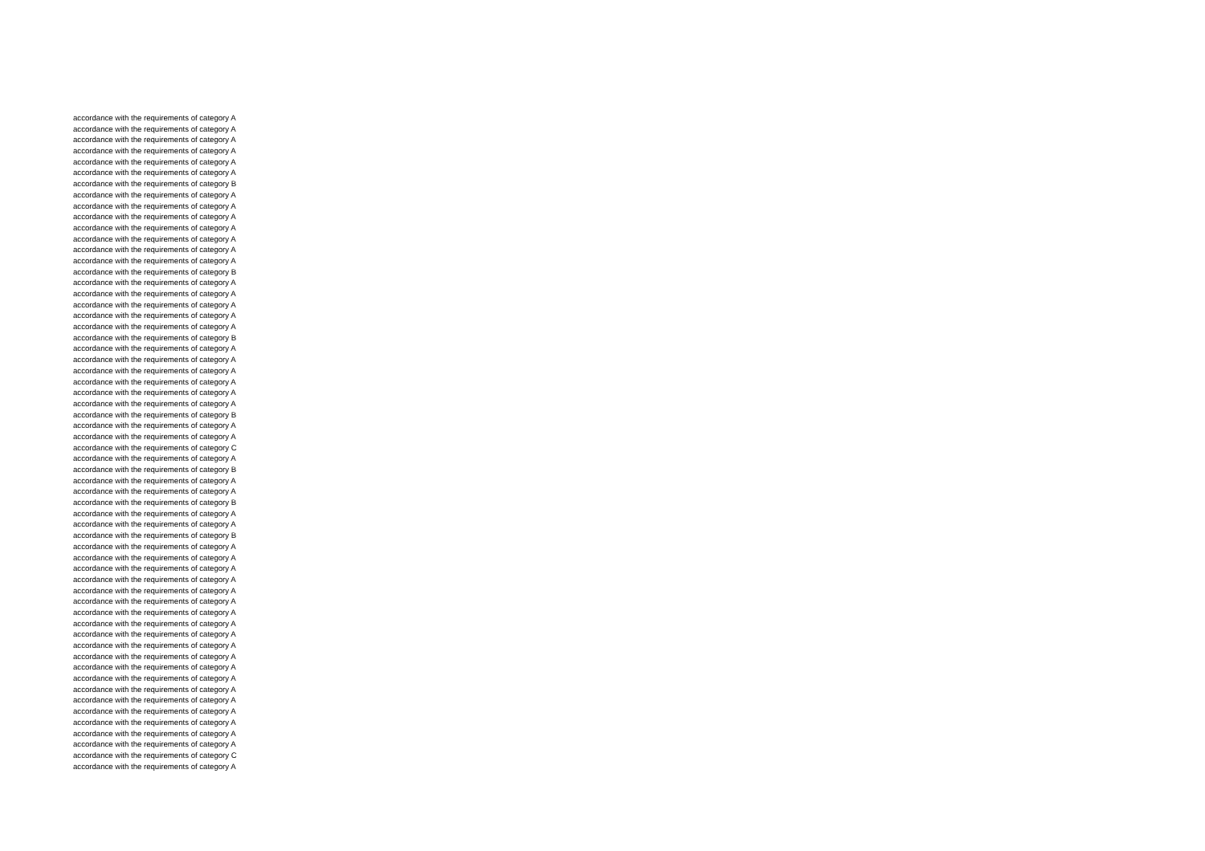accordance with the requirements of category A
accordance with the requirements of category A
accordance with the requirements of category A
accordance with the requirements of category A
accordance with the requirements of category A
accordance with the requirements of category A
accordance with the requirements of category B
accordance with the requirements of category A
accordance with the requirements of category A
accordance with the requirements of category A
accordance with the requirements of category A
accordance with the requirements of category A
accordance with the requirements of category A
accordance with the requirements of category A
accordance with the requirements of category B
accordance with the requirements of category A
accordance with the requirements of category A
accordance with the requirements of category A
accordance with the requirements of category A
accordance with the requirements of category A
accordance with the requirements of category B
accordance with the requirements of category A
accordance with the requirements of category A
accordance with the requirements of category A
accordance with the requirements of category A
accordance with the requirements of category A
accordance with the requirements of category A
accordance with the requirements of category B
accordance with the requirements of category A
accordance with the requirements of category A
accordance with the requirements of category C
accordance with the requirements of category A
accordance with the requirements of category B
accordance with the requirements of category A
accordance with the requirements of category A
accordance with the requirements of category B
accordance with the requirements of category A
accordance with the requirements of category A
accordance with the requirements of category B
accordance with the requirements of category A
accordance with the requirements of category A
accordance with the requirements of category A
accordance with the requirements of category A
accordance with the requirements of category A
accordance with the requirements of category A
accordance with the requirements of category A
accordance with the requirements of category A
accordance with the requirements of category A
accordance with the requirements of category A
accordance with the requirements of category A
accordance with the requirements of category A
accordance with the requirements of category A
accordance with the requirements of category A
accordance with the requirements of category A
accordance with the requirements of category A
accordance with the requirements of category A
accordance with the requirements of category A
accordance with the requirements of category A
accordance with the requirements of category C
accordance with the requirements of category A